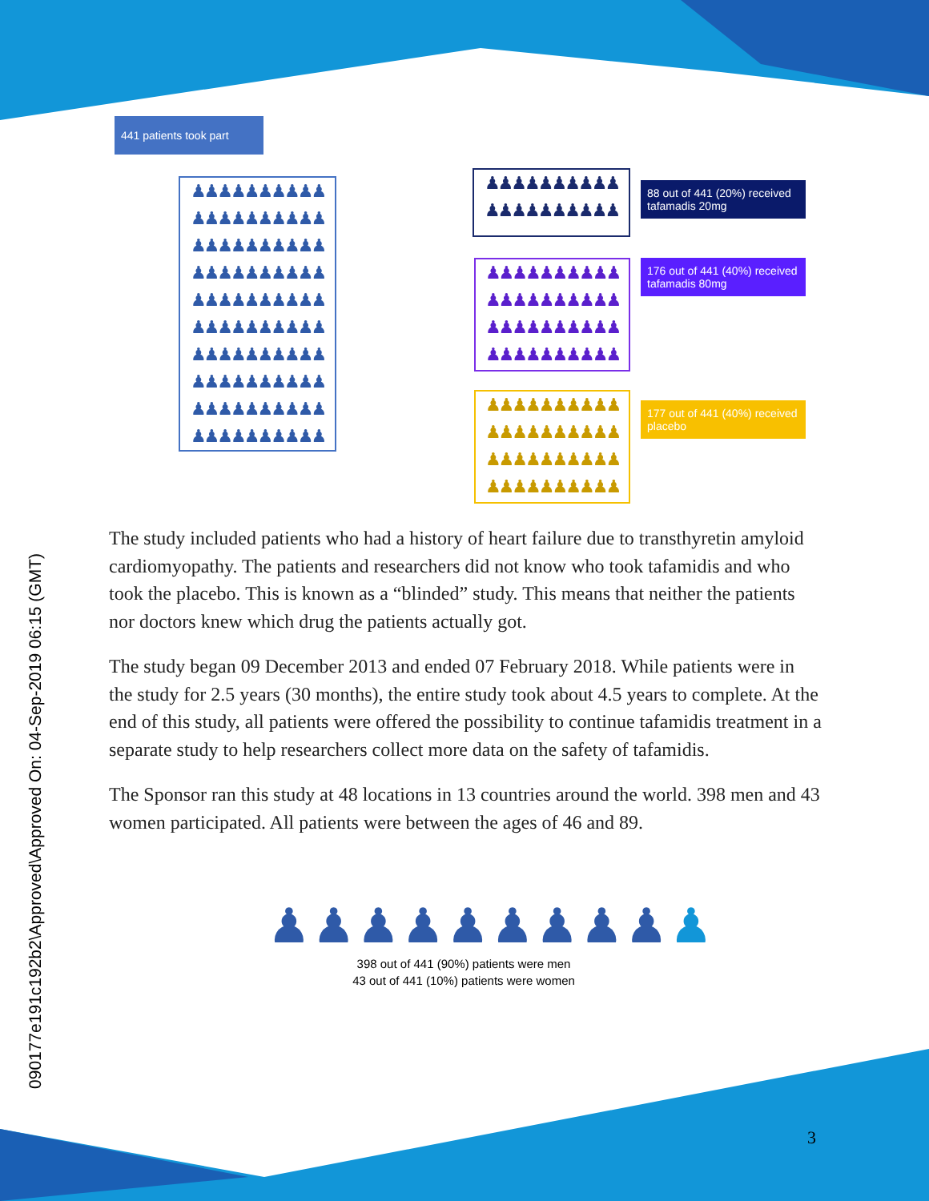090177e191c192b2\Approved\Approved On: 04-Sep-2019 06:15 (GMT)
441 patients took part
♟♟♟♟♟♟♟♟♟♟ ♟♟♟♟♟♟♟♟♟♟ ♟♟♟♟♟♟♟♟♟♟ ♟♟♟♟♟♟♟♟♟♟ ♟♟♟♟♟♟♟♟♟♟ ♟♟♟♟♟♟♟♟♟♟ ♟♟♟♟♟♟♟♟♟♟ ♟♟♟♟♟♟♟♟♟♟ ♟♟♟♟♟♟♟♟♟♟ ♟♟♟♟♟♟♟♟♟♟
♟♟♟♟♟♟♟♟♟♟ ♟♟♟♟♟♟♟♟♟♟
88 out of 441 (20%) received tafamadis 20mg
♟♟♟♟♟♟♟♟♟♟ ♟♟♟♟♟♟♟♟♟♟ ♟♟♟♟♟♟♟♟♟♟ ♟♟♟♟♟♟♟♟♟♟
176 out of 441 (40%) received tafamadis 80mg
♟♟♟♟♟♟♟♟♟♟ ♟♟♟♟♟♟♟♟♟♟ ♟♟♟♟♟♟♟♟♟♟ ♟♟♟♟♟♟♟♟♟♟
177 out of 441 (40%) received placebo
The study included patients who had a history of heart failure due to transthyretin amyloid cardiomyopathy. The patients and researchers did not know who took tafamidis and who took the placebo. This is known as a “blinded” study. This means that neither the patients nor doctors knew which drug the patients actually got.
The study began 09 December 2013 and ended 07 February 2018. While patients were in the study for 2.5 years (30 months), the entire study took about 4.5 years to complete. At the end of this study, all patients were offered the possibility to continue tafamidis treatment in a separate study to help researchers collect more data on the safety of tafamidis.
The Sponsor ran this study at 48 locations in 13 countries around the world. 398 men and 43 women participated. All patients were between the ages of 46 and 89.
♟♟♟♟♟♟♟♟♟♟
398 out of 441 (90%) patients were men
43 out of 441 (10%) patients were women
3